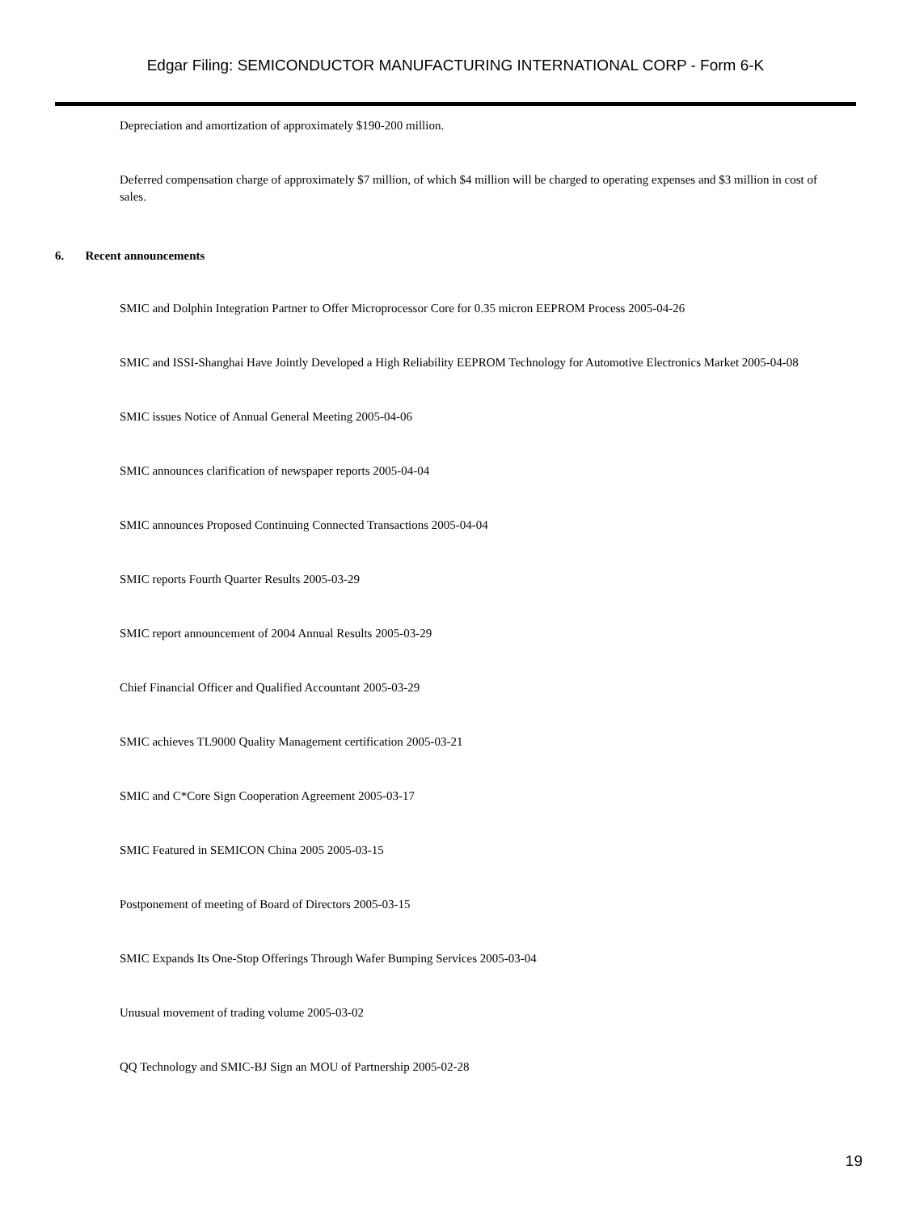Edgar Filing: SEMICONDUCTOR MANUFACTURING INTERNATIONAL CORP - Form 6-K
Depreciation and amortization of approximately $190-200 million.
Deferred compensation charge of approximately $7 million, of which $4 million will be charged to operating expenses and $3 million in cost of sales.
6. Recent announcements
SMIC and Dolphin Integration Partner to Offer Microprocessor Core for 0.35 micron EEPROM Process 2005-04-26
SMIC and ISSI-Shanghai Have Jointly Developed a High Reliability EEPROM Technology for Automotive Electronics Market 2005-04-08
SMIC issues Notice of Annual General Meeting 2005-04-06
SMIC announces clarification of newspaper reports 2005-04-04
SMIC announces Proposed Continuing Connected Transactions 2005-04-04
SMIC reports Fourth Quarter Results 2005-03-29
SMIC report announcement of 2004 Annual Results 2005-03-29
Chief Financial Officer and Qualified Accountant 2005-03-29
SMIC achieves TL9000 Quality Management certification 2005-03-21
SMIC and C*Core Sign Cooperation Agreement 2005-03-17
SMIC Featured in SEMICON China 2005 2005-03-15
Postponement of meeting of Board of Directors 2005-03-15
SMIC Expands Its One-Stop Offerings Through Wafer Bumping Services 2005-03-04
Unusual movement of trading volume 2005-03-02
QQ Technology and SMIC-BJ Sign an MOU of Partnership 2005-02-28
19